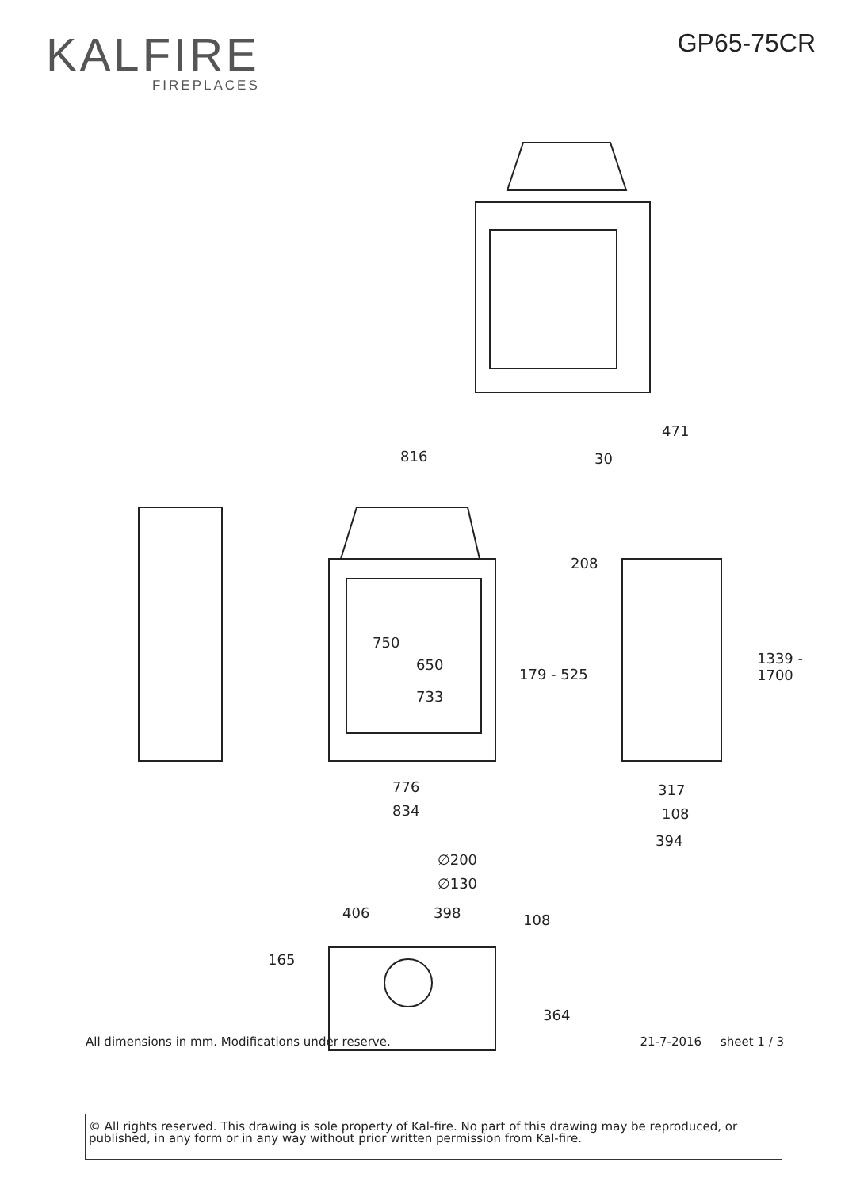KALFIRE
FIREPLACES
GP65-75CR
816
471
30
208
750
650
733
179 - 525
1339 - 1700
776
834
317
108
394
∅200
∅130
406 398 108
165
364
All dimensions in mm. Modifications under reserve. 21-7-2016 sheet 1 / 3
© All rights reserved. This drawing is sole property of Kal-fire. No part of this drawing may be reproduced, or published, in any form or in any way without prior written permission from Kal-fire.